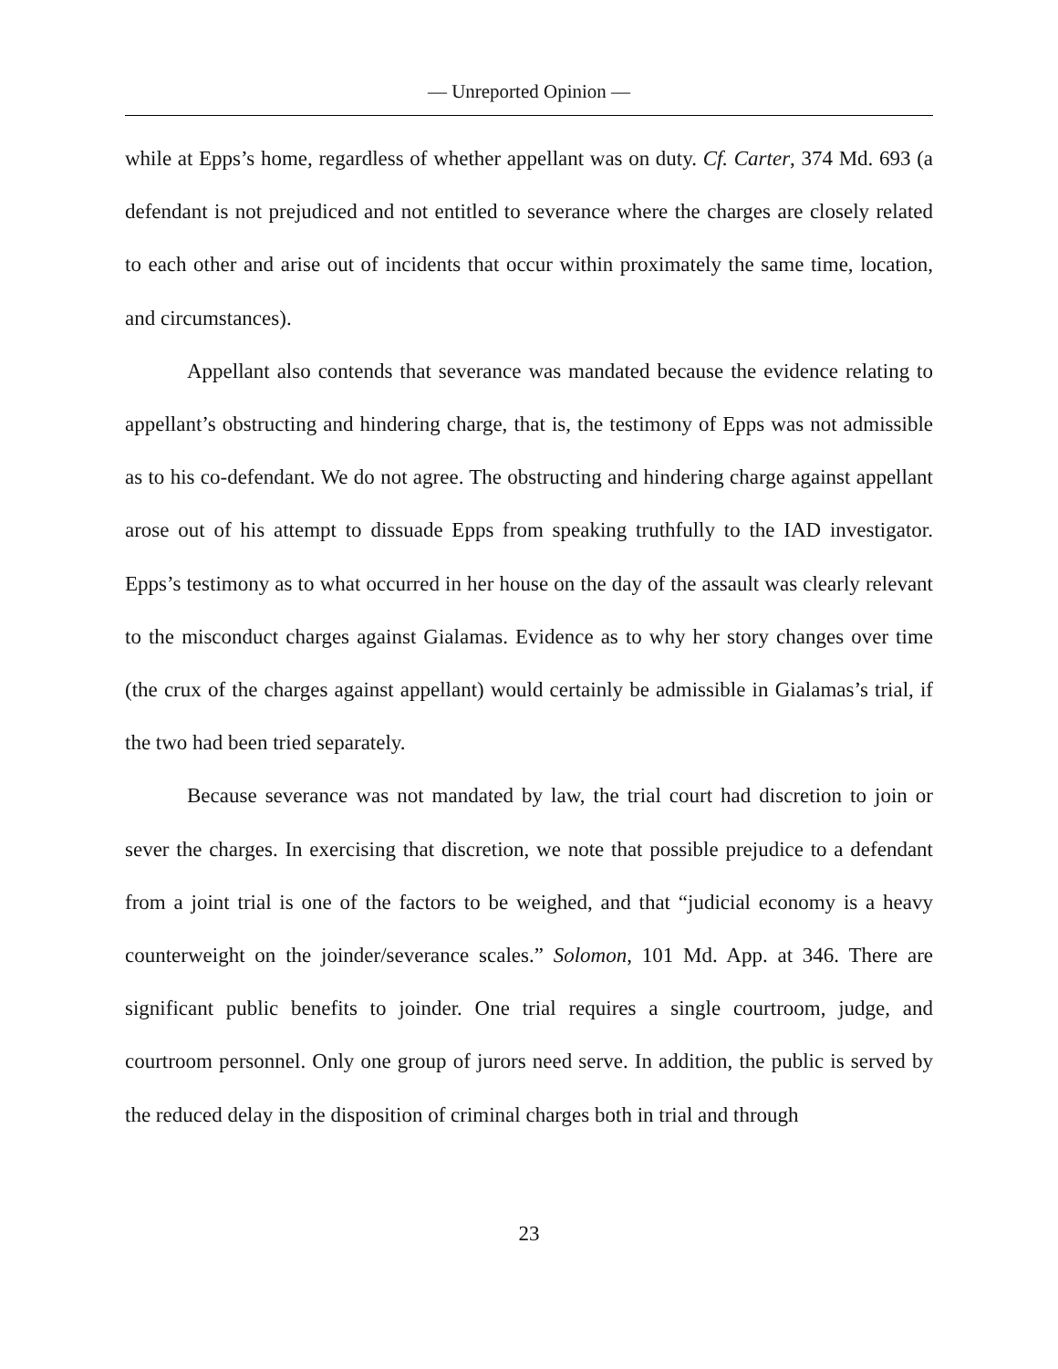— Unreported Opinion —
while at Epps’s home, regardless of whether appellant was on duty. Cf. Carter, 374 Md. 693 (a defendant is not prejudiced and not entitled to severance where the charges are closely related to each other and arise out of incidents that occur within proximately the same time, location, and circumstances).
Appellant also contends that severance was mandated because the evidence relating to appellant’s obstructing and hindering charge, that is, the testimony of Epps was not admissible as to his co-defendant. We do not agree. The obstructing and hindering charge against appellant arose out of his attempt to dissuade Epps from speaking truthfully to the IAD investigator. Epps’s testimony as to what occurred in her house on the day of the assault was clearly relevant to the misconduct charges against Gialamas. Evidence as to why her story changes over time (the crux of the charges against appellant) would certainly be admissible in Gialamas’s trial, if the two had been tried separately.
Because severance was not mandated by law, the trial court had discretion to join or sever the charges. In exercising that discretion, we note that possible prejudice to a defendant from a joint trial is one of the factors to be weighed, and that “judicial economy is a heavy counterweight on the joinder/severance scales.” Solomon, 101 Md. App. at 346. There are significant public benefits to joinder. One trial requires a single courtroom, judge, and courtroom personnel. Only one group of jurors need serve. In addition, the public is served by the reduced delay in the disposition of criminal charges both in trial and through
23